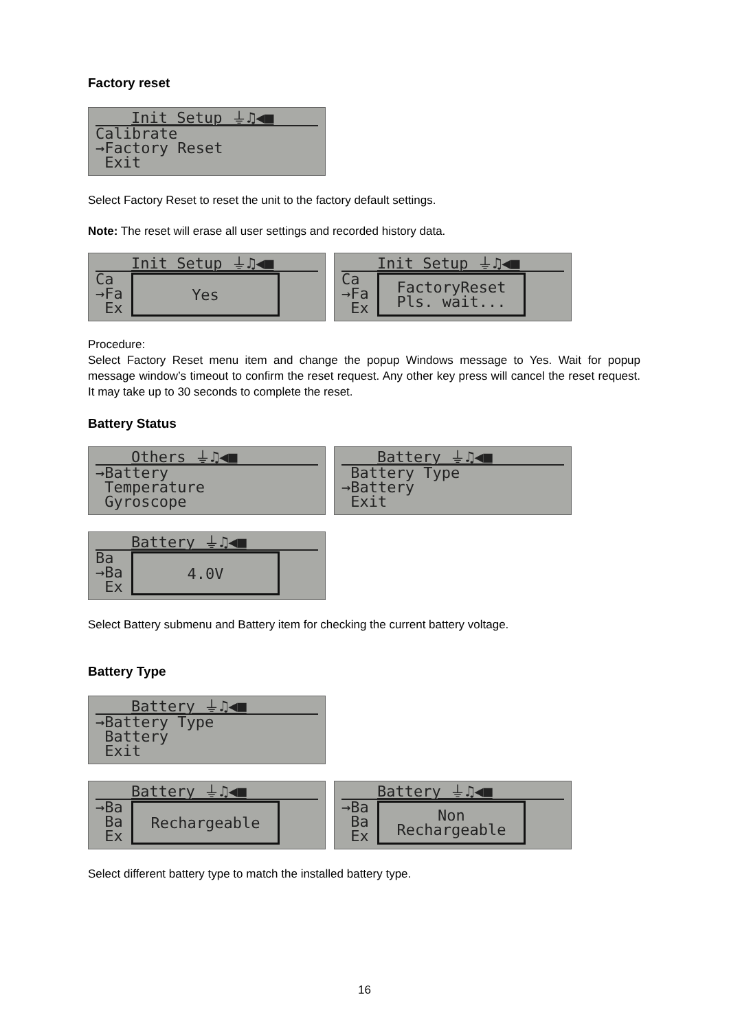Factory reset
Init Setup ⏚♫◀■
Calibrate
→Factory Reset
Exit
Select Factory Reset to reset the unit to the factory default settings.
Note: The reset will erase all user settings and recorded history data.
Init Setup ⏚♫◀■
Ca
→Fa
Ex
Yes
Init Setup ⏚♫◀■
Ca
→Fa
Ex
FactoryReset
Pls. wait...
Procedure:
Select Factory Reset menu item and change the popup Windows message to Yes. Wait for popup message window’s timeout to confirm the reset request. Any other key press will cancel the reset request. It may take up to 30 seconds to complete the reset.
Battery Status
Others ⏚♫◀■
→Battery
Temperature
Gyroscope
Battery ⏚♫◀■
Battery Type
→Battery
Exit
Battery ⏚♫◀■
Ba
→Ba
Ex
4.0V
Select Battery submenu and Battery item for checking the current battery voltage.
Battery Type
Battery ⏚♫◀■
→Battery Type
Battery
Exit
Battery ⏚♫◀■
→Ba
Ba
Ex
Rechargeable
Battery ⏚♫◀■
→Ba
Ba
Ex
Non
Rechargeable
Select different battery type to match the installed battery type.
16